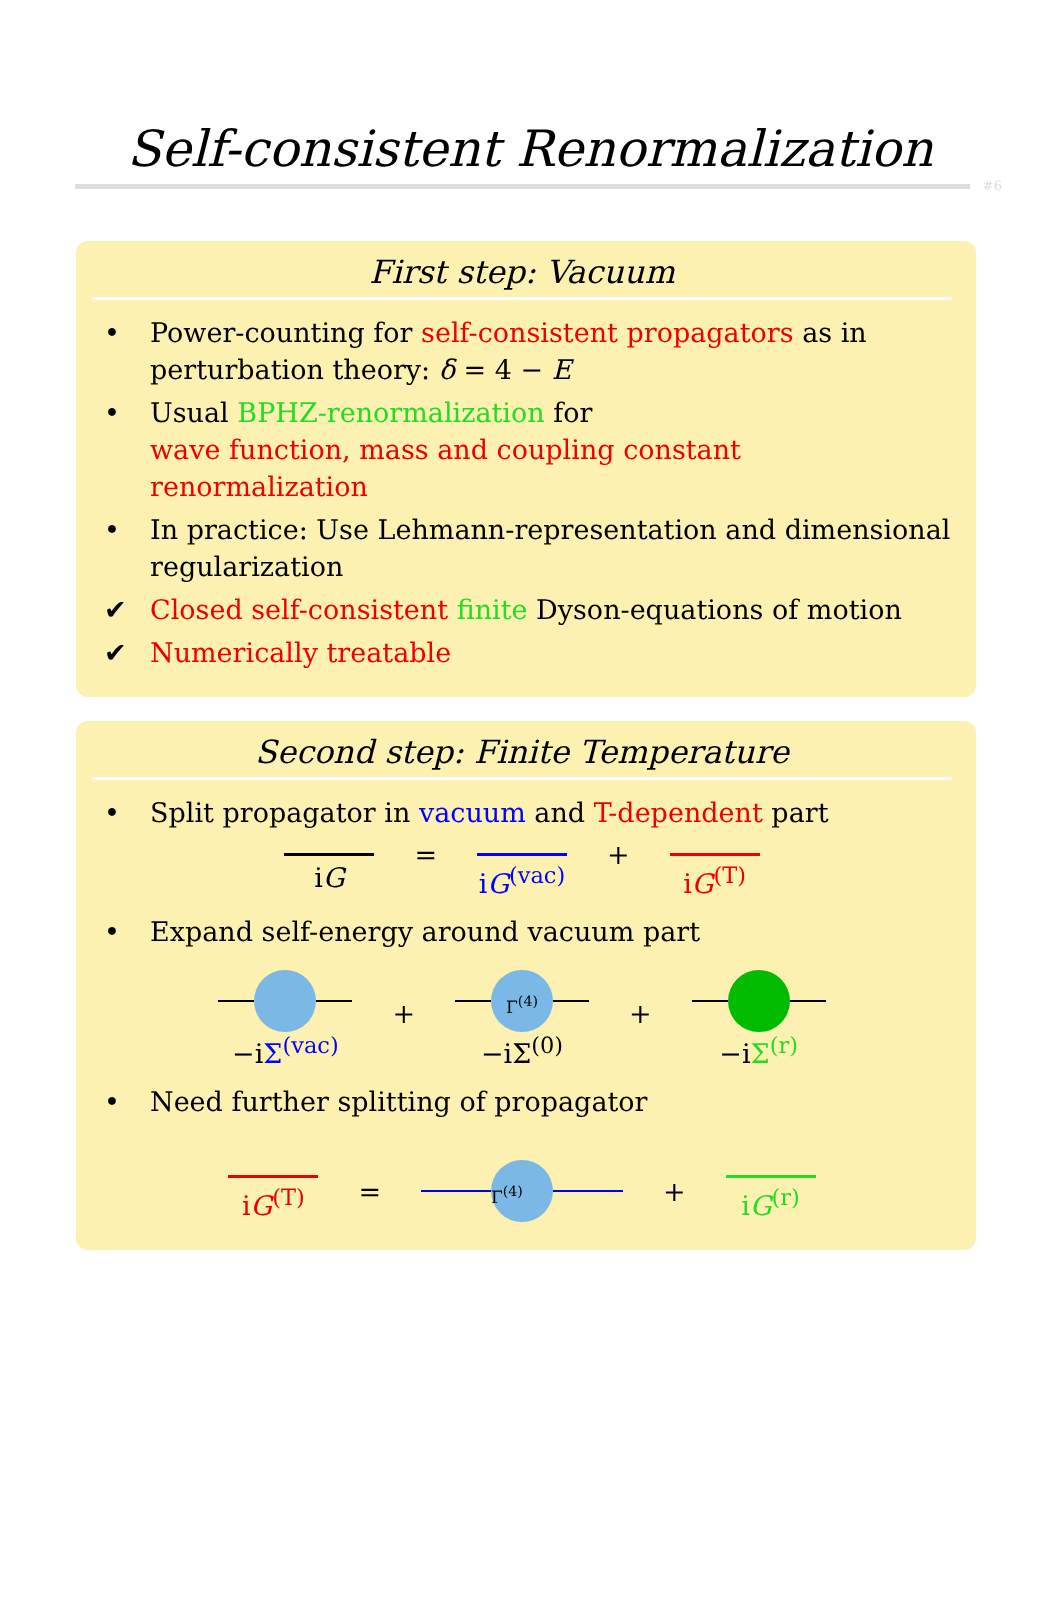Self-consistent Renormalization
#6
First step: Vacuum
• Power-counting for self-consistent propagators as in perturbation theory: δ = 4 − E
• Usual BPHZ-renormalization for
wave function, mass and coupling constant renormalization
• In practice: Use Lehmann-representation and dimensional regularization
✔ Closed self-consistent finite Dyson-equations of motion
✔ Numerically treatable
Second step: Finite Temperature
• Split propagator in vacuum and T-dependent part
iG = iG<sup>(vac)</sup>
+ iG<sup>(T)</sup>
• Expand self-energy around vacuum part
−iΣ<sup>(vac)</sup>
+
Γ<sup>(4)</sup>
−iΣ<sup>(0)</sup>
+
−iΣ<sup>(r)</sup>
• Need further splitting of propagator
iG<sup>(T)</sup> =
Γ<sup>(4)</sup>
+ iG<sup>(r)</sup>